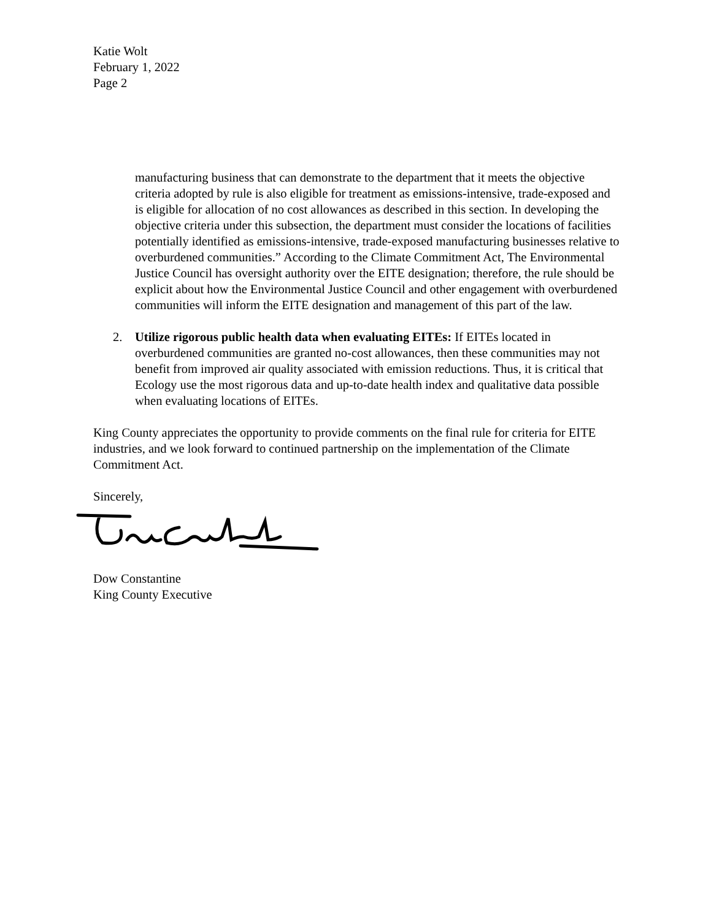Katie Wolt
February 1, 2022
Page 2
manufacturing business that can demonstrate to the department that it meets the objective criteria adopted by rule is also eligible for treatment as emissions-intensive, trade-exposed and is eligible for allocation of no cost allowances as described in this section. In developing the objective criteria under this subsection, the department must consider the locations of facilities potentially identified as emissions-intensive, trade-exposed manufacturing businesses relative to overburdened communities.” According to the Climate Commitment Act, The Environmental Justice Council has oversight authority over the EITE designation; therefore, the rule should be explicit about how the Environmental Justice Council and other engagement with overburdened communities will inform the EITE designation and management of this part of the law.
2. Utilize rigorous public health data when evaluating EITEs: If EITEs located in overburdened communities are granted no-cost allowances, then these communities may not benefit from improved air quality associated with emission reductions. Thus, it is critical that Ecology use the most rigorous data and up-to-date health index and qualitative data possible when evaluating locations of EITEs.
King County appreciates the opportunity to provide comments on the final rule for criteria for EITE industries, and we look forward to continued partnership on the implementation of the Climate Commitment Act.
Sincerely,
Dow Constantine
King County Executive